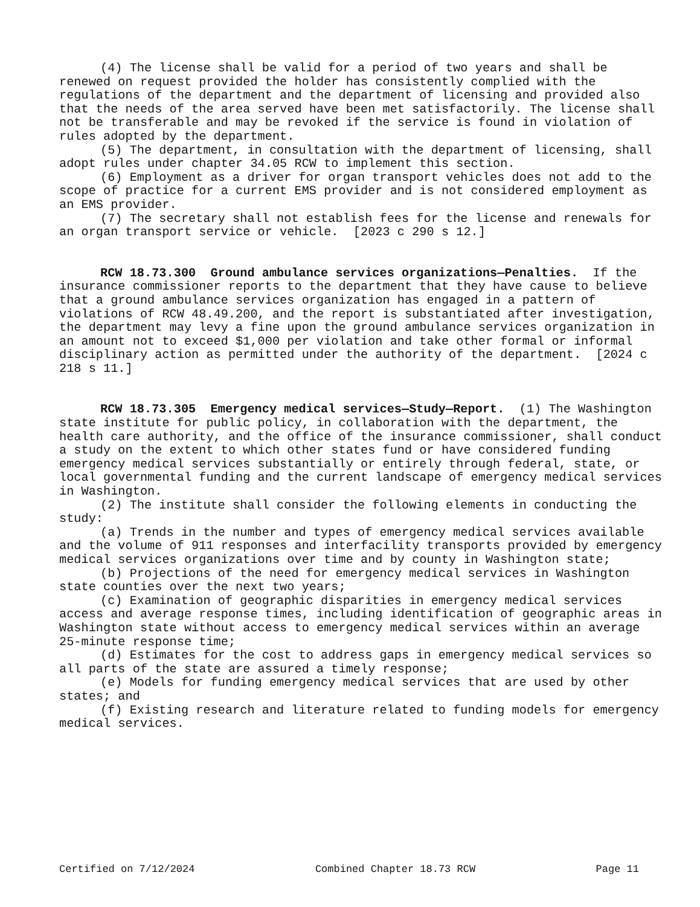(4) The license shall be valid for a period of two years and shall be renewed on request provided the holder has consistently complied with the regulations of the department and the department of licensing and provided also that the needs of the area served have been met satisfactorily. The license shall not be transferable and may be revoked if the service is found in violation of rules adopted by the department.
(5) The department, in consultation with the department of licensing, shall adopt rules under chapter 34.05 RCW to implement this section.
(6) Employment as a driver for organ transport vehicles does not add to the scope of practice for a current EMS provider and is not considered employment as an EMS provider.
(7) The secretary shall not establish fees for the license and renewals for an organ transport service or vehicle. [2023 c 290 s 12.]
RCW 18.73.300 Ground ambulance services organizations—Penalties. If the insurance commissioner reports to the department that they have cause to believe that a ground ambulance services organization has engaged in a pattern of violations of RCW 48.49.200, and the report is substantiated after investigation, the department may levy a fine upon the ground ambulance services organization in an amount not to exceed $1,000 per violation and take other formal or informal disciplinary action as permitted under the authority of the department. [2024 c 218 s 11.]
RCW 18.73.305 Emergency medical services—Study—Report. (1) The Washington state institute for public policy, in collaboration with the department, the health care authority, and the office of the insurance commissioner, shall conduct a study on the extent to which other states fund or have considered funding emergency medical services substantially or entirely through federal, state, or local governmental funding and the current landscape of emergency medical services in Washington.
(2) The institute shall consider the following elements in conducting the study:
(a) Trends in the number and types of emergency medical services available and the volume of 911 responses and interfacility transports provided by emergency medical services organizations over time and by county in Washington state;
(b) Projections of the need for emergency medical services in Washington state counties over the next two years;
(c) Examination of geographic disparities in emergency medical services access and average response times, including identification of geographic areas in Washington state without access to emergency medical services within an average 25-minute response time;
(d) Estimates for the cost to address gaps in emergency medical services so all parts of the state are assured a timely response;
(e) Models for funding emergency medical services that are used by other states; and
(f) Existing research and literature related to funding models for emergency medical services.
Certified on 7/12/2024 Combined Chapter 18.73 RCW Page 11